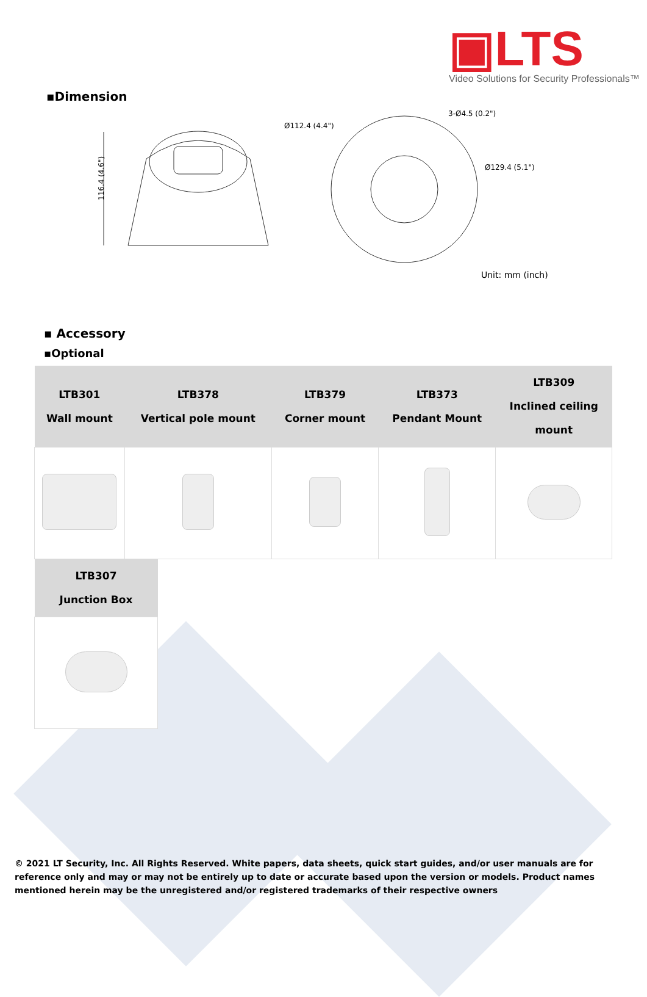▣LTS
Video Solutions for Security Professionals™
▪Dimension
116.4 (4.6")
Ø112.4 (4.4")
3-Ø4.5 (0.2")
Ø129.4 (5.1")
Unit: mm (inch)
▪ Accessory
▪Optional
| LTB301 Wall mount | LTB378 Vertical pole mount | LTB379 Corner mount | LTB373 Pendant Mount | LTB309 Inclined ceiling mount |
| --- | --- | --- | --- | --- |
| LTB307 Junction Box |
| --- |
© 2021 LT Security, Inc. All Rights Reserved. White papers, data sheets, quick start guides, and/or user manuals are for reference only and may or may not be entirely up to date or accurate based upon the version or models. Product names mentioned herein may be the unregistered and/or registered trademarks of their respective owners